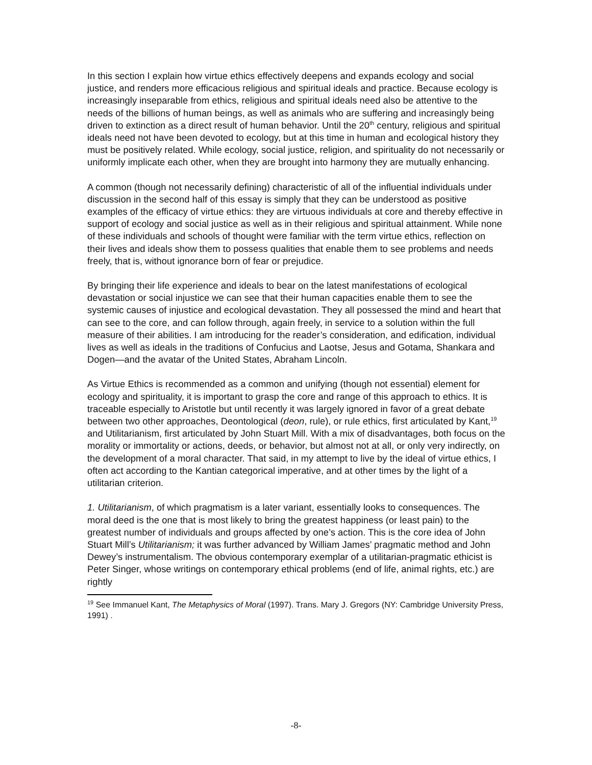In this section I explain how virtue ethics effectively deepens and expands ecology and social justice, and renders more efficacious religious and spiritual ideals and practice. Because ecology is increasingly inseparable from ethics, religious and spiritual ideals need also be attentive to the needs of the billions of human beings, as well as animals who are suffering and increasingly being driven to extinction as a direct result of human behavior. Until the 20<sup>th</sup> century, religious and spiritual ideals need not have been devoted to ecology, but at this time in human and ecological history they must be positively related. While ecology, social justice, religion, and spirituality do not necessarily or uniformly implicate each other, when they are brought into harmony they are mutually enhancing.
A common (though not necessarily defining) characteristic of all of the influential individuals under discussion in the second half of this essay is simply that they can be understood as positive examples of the efficacy of virtue ethics: they are virtuous individuals at core and thereby effective in support of ecology and social justice as well as in their religious and spiritual attainment. While none of these individuals and schools of thought were familiar with the term virtue ethics, reflection on their lives and ideals show them to possess qualities that enable them to see problems and needs freely, that is, without ignorance born of fear or prejudice.
By bringing their life experience and ideals to bear on the latest manifestations of ecological devastation or social injustice we can see that their human capacities enable them to see the systemic causes of injustice and ecological devastation. They all possessed the mind and heart that can see to the core, and can follow through, again freely, in service to a solution within the full measure of their abilities. I am introducing for the reader’s consideration, and edification, individual lives as well as ideals in the traditions of Confucius and Laotse, Jesus and Gotama, Shankara and Dogen—and the avatar of the United States, Abraham Lincoln.
As Virtue Ethics is recommended as a common and unifying (though not essential) element for ecology and spirituality, it is important to grasp the core and range of this approach to ethics. It is traceable especially to Aristotle but until recently it was largely ignored in favor of a great debate between two other approaches, Deontological (deon, rule), or rule ethics, first articulated by Kant,<sup>19</sup> and Utilitarianism, first articulated by John Stuart Mill. With a mix of disadvantages, both focus on the morality or immortality or actions, deeds, or behavior, but almost not at all, or only very indirectly, on the development of a moral character. That said, in my attempt to live by the ideal of virtue ethics, I often act according to the Kantian categorical imperative, and at other times by the light of a utilitarian criterion.
1. Utilitarianism, of which pragmatism is a later variant, essentially looks to consequences. The moral deed is the one that is most likely to bring the greatest happiness (or least pain) to the greatest number of individuals and groups affected by one’s action. This is the core idea of John Stuart Mill’s Utilitarianism; it was further advanced by William James’ pragmatic method and John Dewey’s instrumentalism. The obvious contemporary exemplar of a utilitarian-pragmatic ethicist is Peter Singer, whose writings on contemporary ethical problems (end of life, animal rights, etc.) are rightly
<sup>19</sup> See Immanuel Kant, The Metaphysics of Moral (1997). Trans. Mary J. Gregors (NY: Cambridge University Press, 1991) .
-8-